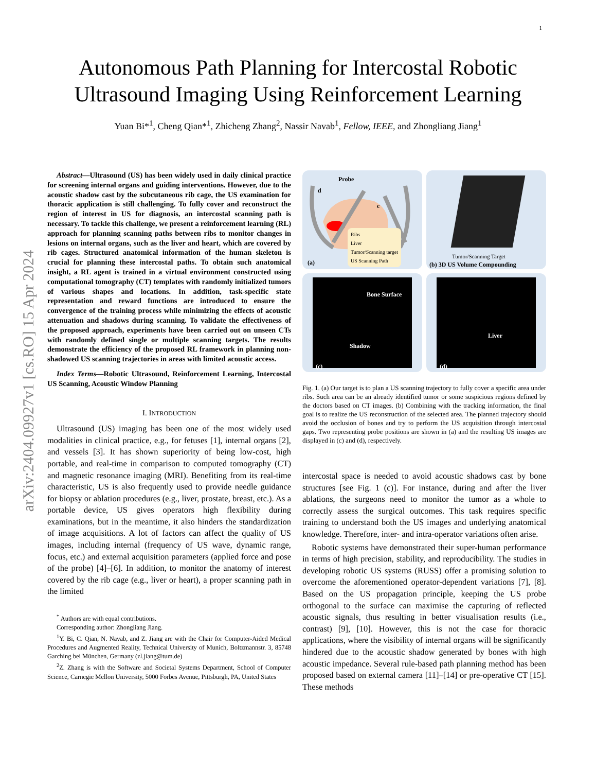1
arXiv:2404.09927v1 [cs.RO] 15 Apr 2024
Autonomous Path Planning for Intercostal Robotic
Ultrasound Imaging Using Reinforcement Learning
Yuan Bi*<sup>1</sup>, Cheng Qian*<sup>1</sup>, Zhicheng Zhang<sup>2</sup>, Nassir Navab<sup>1</sup>, Fellow, IEEE, and Zhongliang Jiang<sup>1</sup>
Abstract—Ultrasound (US) has been widely used in daily clinical practice for screening internal organs and guiding interventions. However, due to the acoustic shadow cast by the subcutaneous rib cage, the US examination for thoracic application is still challenging. To fully cover and reconstruct the region of interest in US for diagnosis, an intercostal scanning path is necessary. To tackle this challenge, we present a reinforcement learning (RL) approach for planning scanning paths between ribs to monitor changes in lesions on internal organs, such as the liver and heart, which are covered by rib cages. Structured anatomical information of the human skeleton is crucial for planning these intercostal paths. To obtain such anatomical insight, a RL agent is trained in a virtual environment constructed using computational tomography (CT) templates with randomly initialized tumors of various shapes and locations. In addition, task-specific state representation and reward functions are introduced to ensure the convergence of the training process while minimizing the effects of acoustic attenuation and shadows during scanning. To validate the effectiveness of the proposed approach, experiments have been carried out on unseen CTs with randomly defined single or multiple scanning targets. The results demonstrate the efficiency of the proposed RL framework in planning non-shadowed US scanning trajectories in areas with limited acoustic access.
Index Terms—Robotic Ultrasound, Reinforcement Learning, Intercostal US Scanning, Acoustic Window Planning
I. INTRODUCTION
Ultrasound (US) imaging has been one of the most widely used modalities in clinical practice, e.g., for fetuses [1], internal organs [2], and vessels [3]. It has shown superiority of being low-cost, high portable, and real-time in comparison to computed tomography (CT) and magnetic resonance imaging (MRI). Benefiting from its real-time characteristic, US is also frequently used to provide needle guidance for biopsy or ablation procedures (e.g., liver, prostate, breast, etc.). As a portable device, US gives operators high flexibility during examinations, but in the meantime, it also hinders the standardization of image acquisitions. A lot of factors can affect the quality of US images, including internal (frequency of US wave, dynamic range, focus, etc.) and external acquisition parameters (applied force and pose of the probe) [4]–[6]. In addition, to monitor the anatomy of interest covered by the rib cage (e.g., liver or heart), a proper scanning path in the limited
<sup>*</sup> Authors are with equal contributions.
Corresponding author: Zhongliang Jiang.
<sup>1</sup> Y. Bi, C. Qian, N. Navab, and Z. Jiang are with the Chair for Computer-Aided Medical Procedures and Augmented Reality, Technical University of Munich, Boltzmannstr. 3, 85748 Garching bei München, Germany (zl.jiang@tum.de)
<sup>2</sup> Z. Zhang is with the Software and Societal Systems Department, School of Computer Science, Carnegie Mellon University, 5000 Forbes Avenue, Pittsburgh, PA, United States
Probe
d
c
Ribs
Liver
Tumor/Scanning target
US Scanning Path
(a)
Tumor/Scanning Target
(b) 3D US Volume Compounding
Bone Surface
Shadow
(c)
Liver
(d)
Fig. 1. (a) Our target is to plan a US scanning trajectory to fully cover a specific area under ribs. Such area can be an already identified tumor or some suspicious regions defined by the doctors based on CT images. (b) Combining with the tracking information, the final goal is to realize the US reconstruction of the selected area. The planned trajectory should avoid the occlusion of bones and try to perform the US acquisition through intercostal gaps. Two representing probe positions are shown in (a) and the resulting US images are displayed in (c) and (d), respectively.
intercostal space is needed to avoid acoustic shadows cast by bone structures [see Fig. 1 (c)]. For instance, during and after the liver ablations, the surgeons need to monitor the tumor as a whole to correctly assess the surgical outcomes. This task requires specific training to understand both the US images and underlying anatomical knowledge. Therefore, inter- and intra-operator variations often arise.
Robotic systems have demonstrated their super-human performance in terms of high precision, stability, and reproducibility. The studies in developing robotic US systems (RUSS) offer a promising solution to overcome the aforementioned operator-dependent variations [7], [8]. Based on the US propagation principle, keeping the US probe orthogonal to the surface can maximise the capturing of reflected acoustic signals, thus resulting in better visualisation results (i.e., contrast) [9], [10]. However, this is not the case for thoracic applications, where the visibility of internal organs will be significantly hindered due to the acoustic shadow generated by bones with high acoustic impedance. Several rule-based path planning method has been proposed based on external camera [11]–[14] or pre-operative CT [15]. These methods